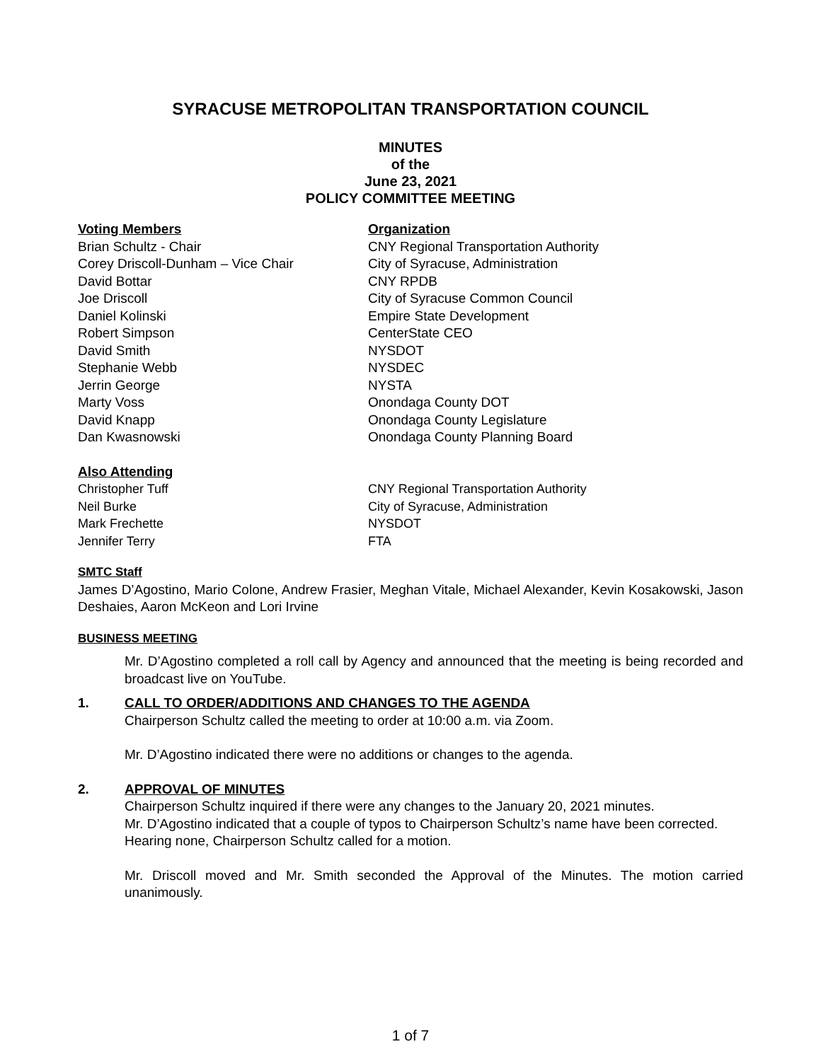SYRACUSE METROPOLITAN TRANSPORTATION COUNCIL
MINUTES
of the
June 23, 2021
POLICY COMMITTEE MEETING
| Voting Members | Organization |
| --- | --- |
| Brian Schultz - Chair | CNY Regional Transportation Authority |
| Corey Driscoll-Dunham – Vice Chair | City of Syracuse, Administration |
| David Bottar | CNY RPDB |
| Joe Driscoll | City of Syracuse Common Council |
| Daniel Kolinski | Empire State Development |
| Robert Simpson | CenterState CEO |
| David Smith | NYSDOT |
| Stephanie Webb | NYSDEC |
| Jerrin George | NYSTA |
| Marty Voss | Onondaga County DOT |
| David Knapp | Onondaga County Legislature |
| Dan Kwasnowski | Onondaga County Planning Board |
| Also Attending | |
| --- | --- |
| Christopher Tuff | CNY Regional Transportation Authority |
| Neil Burke | City of Syracuse, Administration |
| Mark Frechette | NYSDOT |
| Jennifer Terry | FTA |
SMTC Staff
James D’Agostino, Mario Colone, Andrew Frasier, Meghan Vitale, Michael Alexander, Kevin Kosakowski, Jason Deshaies, Aaron McKeon and Lori Irvine
BUSINESS MEETING
Mr. D’Agostino completed a roll call by Agency and announced that the meeting is being recorded and broadcast live on YouTube.
1. CALL TO ORDER/ADDITIONS AND CHANGES TO THE AGENDA
Chairperson Schultz called the meeting to order at 10:00 a.m. via Zoom.
Mr. D’Agostino indicated there were no additions or changes to the agenda.
2. APPROVAL OF MINUTES
Chairperson Schultz inquired if there were any changes to the January 20, 2021 minutes.
Mr. D’Agostino indicated that a couple of typos to Chairperson Schultz’s name have been corrected.
Hearing none, Chairperson Schultz called for a motion.
Mr. Driscoll moved and Mr. Smith seconded the Approval of the Minutes. The motion carried unanimously.
1 of 7